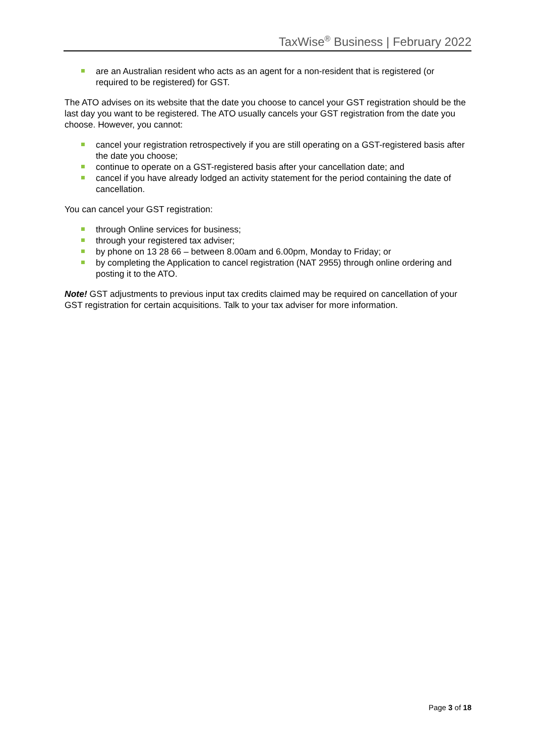TaxWise<sup>®</sup> Business | February 2022
are an Australian resident who acts as an agent for a non-resident that is registered (or required to be registered) for GST.
The ATO advises on its website that the date you choose to cancel your GST registration should be the last day you want to be registered. The ATO usually cancels your GST registration from the date you choose. However, you cannot:
cancel your registration retrospectively if you are still operating on a GST-registered basis after the date you choose;
continue to operate on a GST-registered basis after your cancellation date; and
cancel if you have already lodged an activity statement for the period containing the date of cancellation.
You can cancel your GST registration:
through Online services for business;
through your registered tax adviser;
by phone on 13 28 66 – between 8.00am and 6.00pm, Monday to Friday; or
by completing the Application to cancel registration (NAT 2955) through online ordering and posting it to the ATO.
Note! GST adjustments to previous input tax credits claimed may be required on cancellation of your GST registration for certain acquisitions. Talk to your tax adviser for more information.
Page 3 of 18